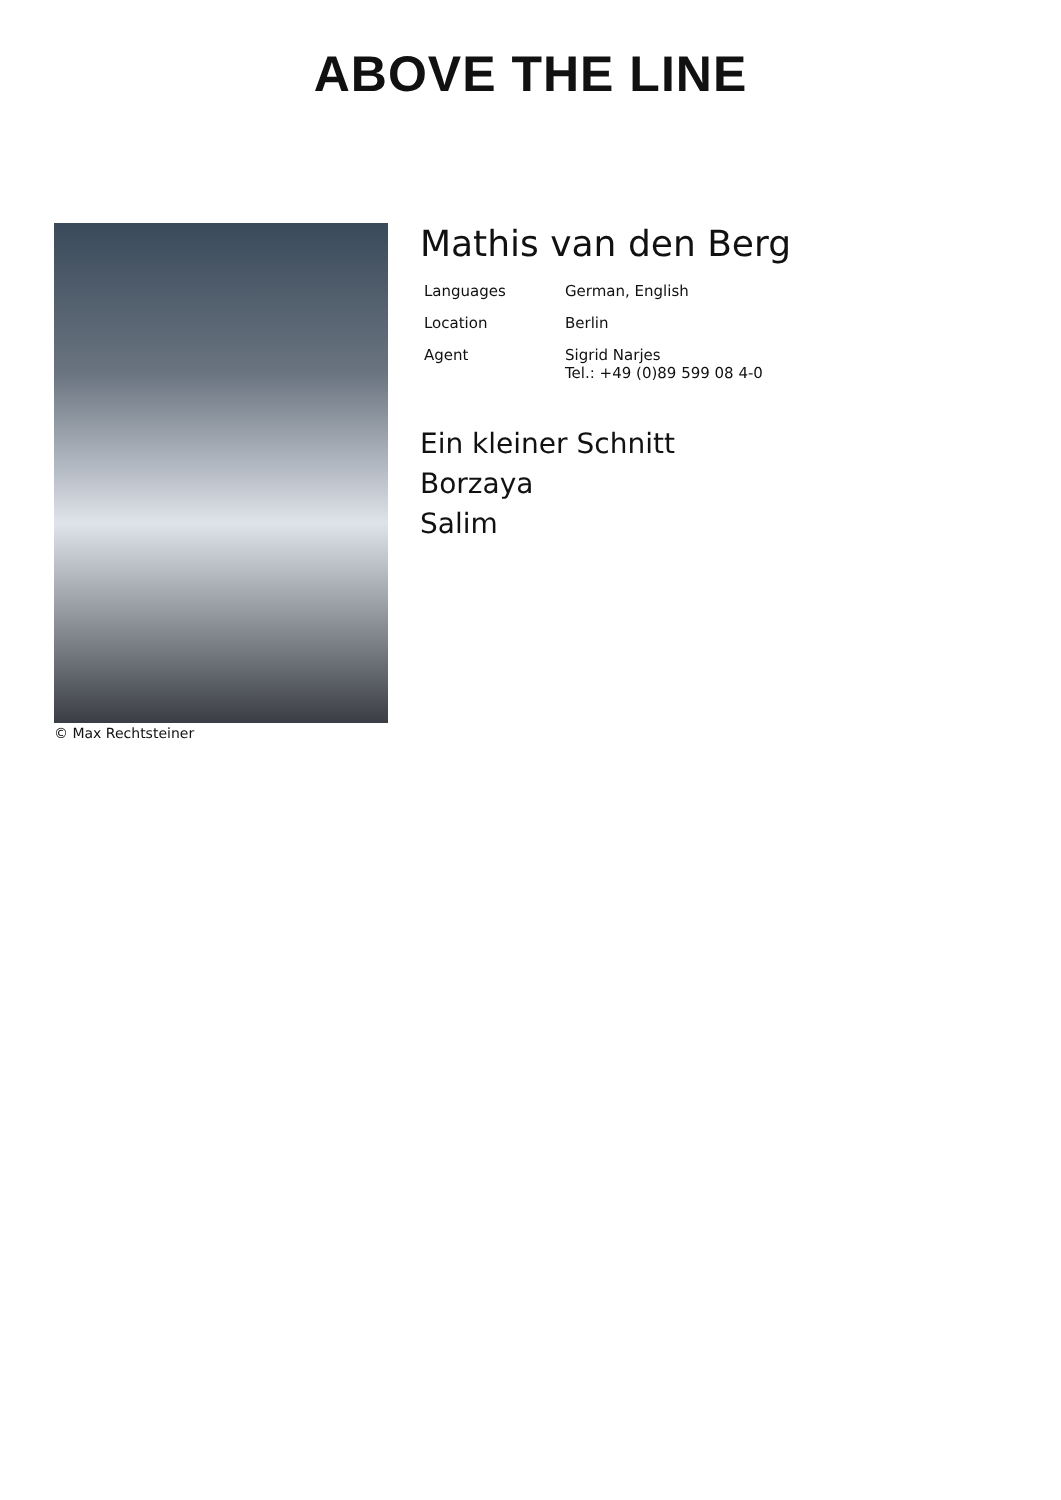ABOVE THE LINE
© Max Rechtsteiner
Mathis van den Berg
| Languages | German, English |
| Location | Berlin |
| Agent | Sigrid Narjes Tel.: +49 (0)89 599 08 4-0 |
Ein kleiner Schnitt
Borzaya
Salim